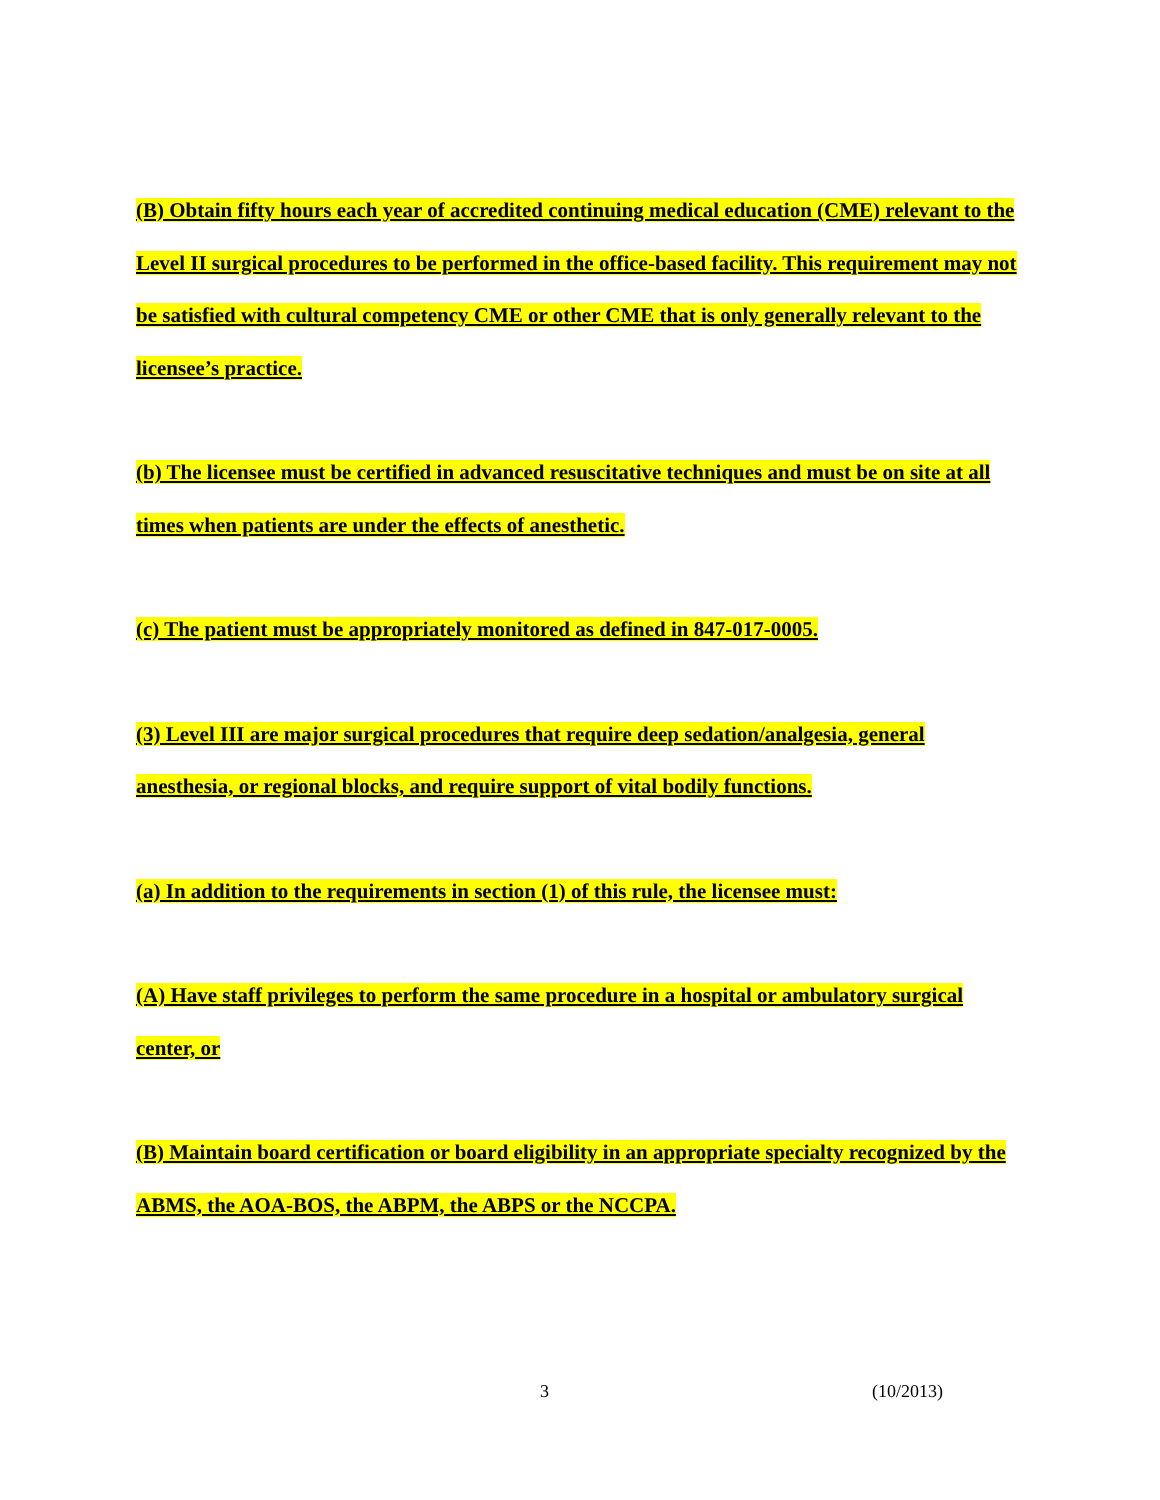(B) Obtain fifty hours each year of accredited continuing medical education (CME) relevant to the Level II surgical procedures to be performed in the office-based facility. This requirement may not be satisfied with cultural competency CME or other CME that is only generally relevant to the licensee’s practice.
(b) The licensee must be certified in advanced resuscitative techniques and must be on site at all times when patients are under the effects of anesthetic.
(c) The patient must be appropriately monitored as defined in 847-017-0005.
(3) Level III are major surgical procedures that require deep sedation/analgesia, general anesthesia, or regional blocks, and require support of vital bodily functions.
(a) In addition to the requirements in section (1) of this rule, the licensee must:
(A) Have staff privileges to perform the same procedure in a hospital or ambulatory surgical center, or
(B) Maintain board certification or board eligibility in an appropriate specialty recognized by the ABMS, the AOA-BOS, the ABPM, the ABPS or the NCCPA.
3 (10/2013)